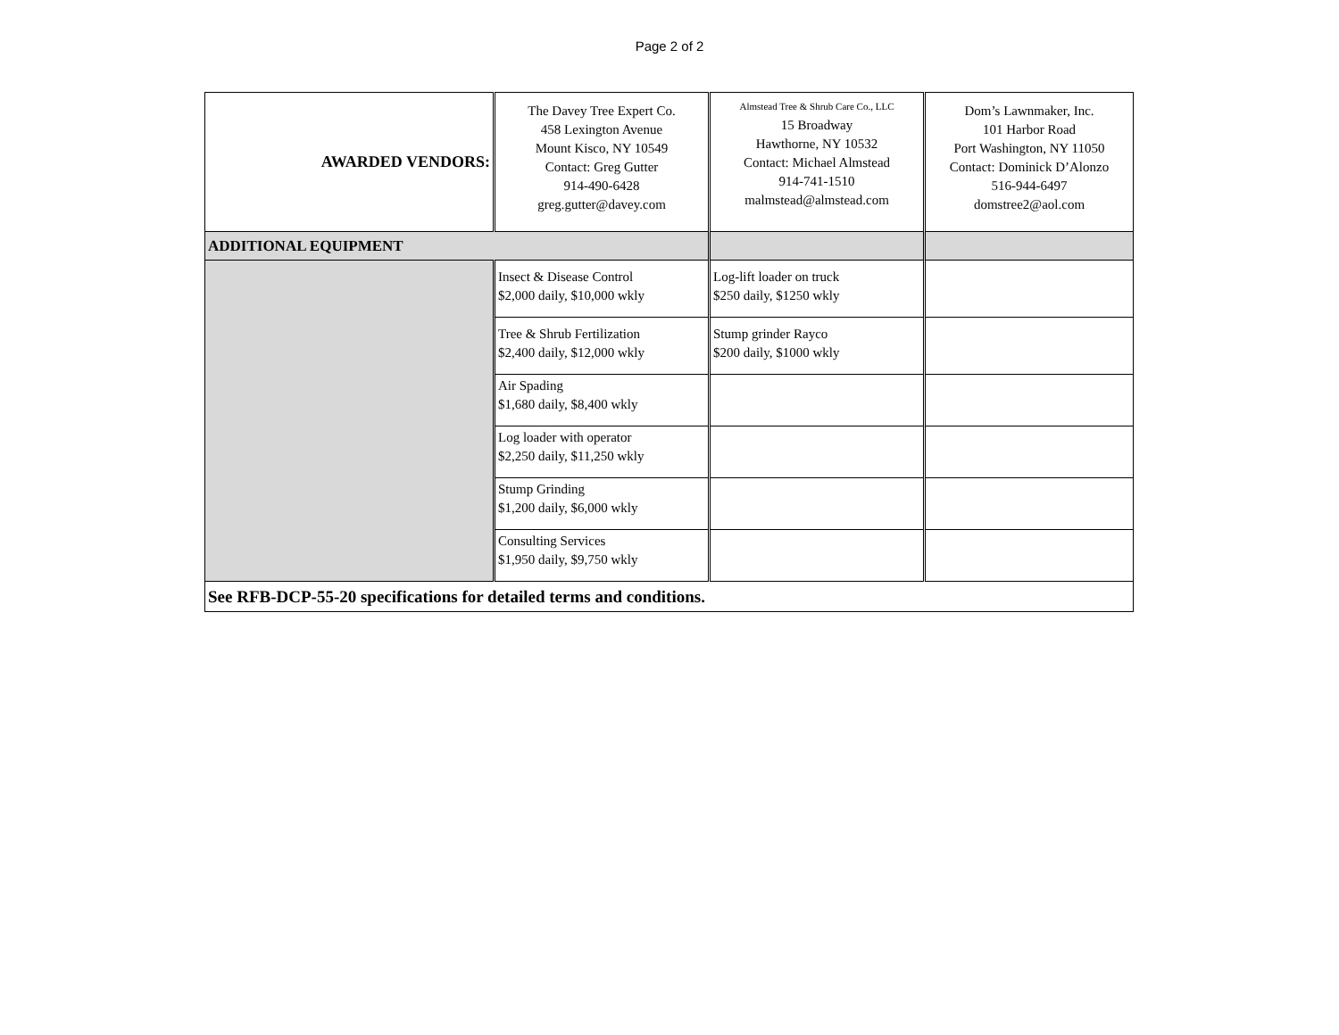Page 2 of 2
| AWARDED VENDORS: | The Davey Tree Expert Co. 458 Lexington Avenue Mount Kisco, NY 10549 Contact: Greg Gutter 914-490-6428 greg.gutter@davey.com | Almstead Tree & Shrub Care Co., LLC 15 Broadway Hawthorne, NY 10532 Contact: Michael Almstead 914-741-1510 malmstead@almstead.com | Dom’s Lawnmaker, Inc. 101 Harbor Road Port Washington, NY 11050 Contact: Dominick D’Alonzo 516-944-6497 domstree2@aol.com |
| ADDITIONAL EQUIPMENT | | | |
| | Insect & Disease Control $2,000 daily, $10,000 wkly | Log-lift loader on truck $250 daily, $1250 wkly | |
| | Tree & Shrub Fertilization $2,400 daily, $12,000 wkly | Stump grinder Rayco $200 daily, $1000 wkly | |
| | Air Spading $1,680 daily, $8,400 wkly | | |
| | Log loader with operator $2,250 daily, $11,250 wkly | | |
| | Stump Grinding $1,200 daily, $6,000 wkly | | |
| | Consulting Services $1,950 daily, $9,750 wkly | | |
| See RFB-DCP-55-20 specifications for detailed terms and conditions. | | | |